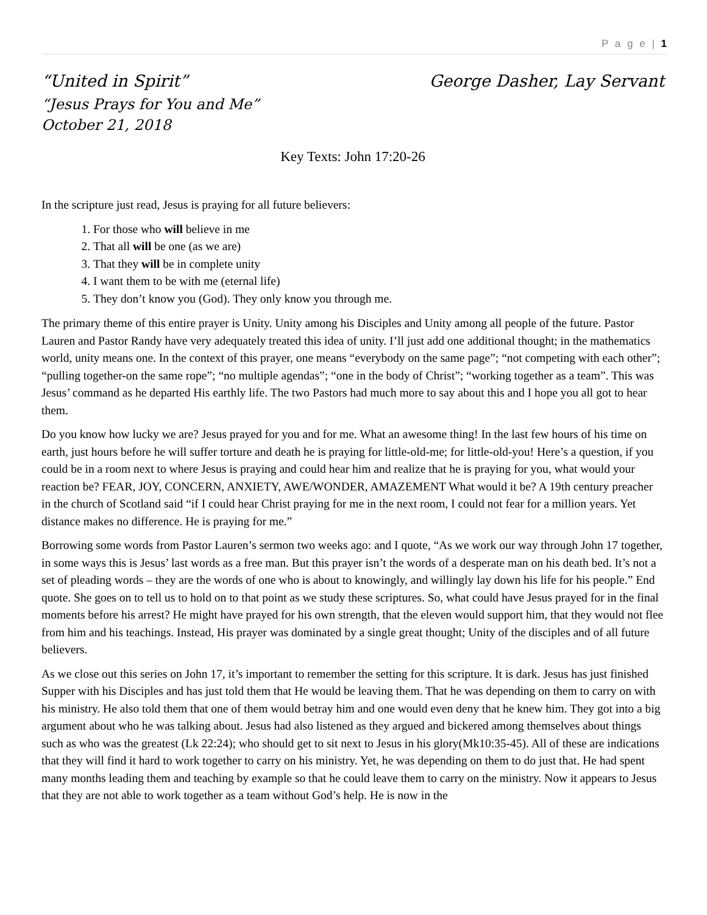P a g e | 1
“United in Spirit” George Dasher, Lay Servant
“Jesus Prays for You and Me”
October 21, 2018
Key Texts: John 17:20-26
In the scripture just read, Jesus is praying for all future believers:
1. For those who will believe in me
2. That all will be one (as we are)
3. That they will be in complete unity
4. I want them to be with me (eternal life)
5. They don’t know you (God). They only know you through me.
The primary theme of this entire prayer is Unity. Unity among his Disciples and Unity among all people of the future. Pastor Lauren and Pastor Randy have very adequately treated this idea of unity. I’ll just add one additional thought; in the mathematics world, unity means one. In the context of this prayer, one means “everybody on the same page”; “not competing with each other”; “pulling together-on the same rope”; “no multiple agendas”; “one in the body of Christ”; “working together as a team”. This was Jesus’ command as he departed His earthly life. The two Pastors had much more to say about this and I hope you all got to hear them.
Do you know how lucky we are? Jesus prayed for you and for me. What an awesome thing! In the last few hours of his time on earth, just hours before he will suffer torture and death he is praying for little-old-me; for little-old-you! Here’s a question, if you could be in a room next to where Jesus is praying and could hear him and realize that he is praying for you, what would your reaction be? FEAR, JOY, CONCERN, ANXIETY, AWE/WONDER, AMAZEMENT What would it be? A 19th century preacher in the church of Scotland said “if I could hear Christ praying for me in the next room, I could not fear for a million years. Yet distance makes no difference. He is praying for me.”
Borrowing some words from Pastor Lauren’s sermon two weeks ago: and I quote, “As we work our way through John 17 together, in some ways this is Jesus’ last words as a free man. But this prayer isn’t the words of a desperate man on his death bed. It’s not a set of pleading words – they are the words of one who is about to knowingly, and willingly lay down his life for his people.” End quote. She goes on to tell us to hold on to that point as we study these scriptures. So, what could have Jesus prayed for in the final moments before his arrest? He might have prayed for his own strength, that the eleven would support him, that they would not flee from him and his teachings. Instead, His prayer was dominated by a single great thought; Unity of the disciples and of all future believers.
As we close out this series on John 17, it’s important to remember the setting for this scripture. It is dark. Jesus has just finished Supper with his Disciples and has just told them that He would be leaving them. That he was depending on them to carry on with his ministry. He also told them that one of them would betray him and one would even deny that he knew him. They got into a big argument about who he was talking about. Jesus had also listened as they argued and bickered among themselves about things such as who was the greatest (Lk 22:24); who should get to sit next to Jesus in his glory(Mk10:35-45). All of these are indications that they will find it hard to work together to carry on his ministry. Yet, he was depending on them to do just that. He had spent many months leading them and teaching by example so that he could leave them to carry on the ministry. Now it appears to Jesus that they are not able to work together as a team without God’s help. He is now in the